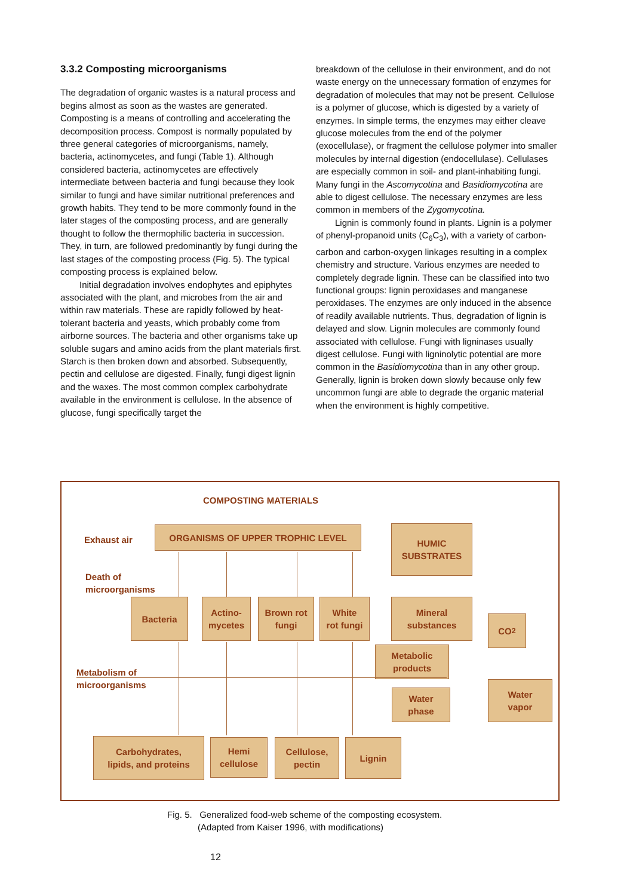3.3.2 Composting microorganisms
The degradation of organic wastes is a natural process and begins almost as soon as the wastes are generated. Composting is a means of controlling and accelerating the decomposition process. Compost is normally populated by three general categories of microorganisms, namely, bacteria, actinomycetes, and fungi (Table 1). Although considered bacteria, actinomycetes are effectively intermediate between bacteria and fungi because they look similar to fungi and have similar nutritional preferences and growth habits. They tend to be more commonly found in the later stages of the composting process, and are generally thought to follow the thermophilic bacteria in succession. They, in turn, are followed predominantly by fungi during the last stages of the composting process (Fig. 5). The typical composting process is explained below.
Initial degradation involves endophytes and epiphytes associated with the plant, and microbes from the air and within raw materials. These are rapidly followed by heat-tolerant bacteria and yeasts, which probably come from airborne sources. The bacteria and other organisms take up soluble sugars and amino acids from the plant materials first. Starch is then broken down and absorbed. Subsequently, pectin and cellulose are digested. Finally, fungi digest lignin and the waxes. The most common complex carbohydrate available in the environment is cellulose. In the absence of glucose, fungi specifically target the
breakdown of the cellulose in their environment, and do not waste energy on the unnecessary formation of enzymes for degradation of molecules that may not be present. Cellulose is a polymer of glucose, which is digested by a variety of enzymes. In simple terms, the enzymes may either cleave glucose molecules from the end of the polymer (exocellulase), or fragment the cellulose polymer into smaller molecules by internal digestion (endocellulase). Cellulases are especially common in soil- and plant-inhabiting fungi. Many fungi in the Ascomycotina and Basidiomycotina are able to digest cellulose. The necessary enzymes are less common in members of the Zygomycotina.
Lignin is commonly found in plants. Lignin is a polymer of phenyl-propanoid units (C<sub>6</sub>C<sub>3</sub>), with a variety of carbon-carbon and carbon-oxygen linkages resulting in a complex chemistry and structure. Various enzymes are needed to completely degrade lignin. These can be classified into two functional groups: lignin peroxidases and manganese peroxidases. The enzymes are only induced in the absence of readily available nutrients. Thus, degradation of lignin is delayed and slow. Lignin molecules are commonly found associated with cellulose. Fungi with ligninases usually digest cellulose. Fungi with ligninolytic potential are more common in the Basidiomycotina than in any other group. Generally, lignin is broken down slowly because only few uncommon fungi are able to degrade the organic material when the environment is highly competitive.
COMPOSTING MATERIALS
Exhaust air
ORGANISMS OF UPPER TROPHIC LEVEL
HUMIC
SUBSTRATES
Death of
microorganisms
Bacteria
Actino-
mycetes
Brown rot
fungi
White
rot fungi
Mineral
substances
CO<sub>2</sub>
Metabolic
products
Metabolism of
microorganisms
Water
phase
Water
vapor
Carbohydrates,
lipids, and proteins
Hemi
cellulose
Cellulose,
pectin
Lignin
Fig. 5. Generalized food-web scheme of the composting ecosystem.
(Adapted from Kaiser 1996, with modifications)
12